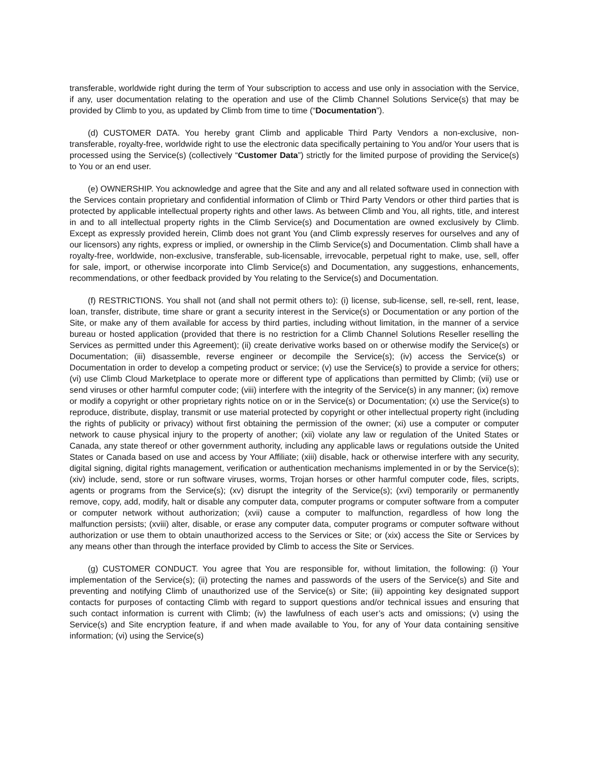transferable, worldwide right during the term of Your subscription to access and use only in association with the Service, if any, user documentation relating to the operation and use of the Climb Channel Solutions Service(s) that may be provided by Climb to you, as updated by Climb from time to time (“Documentation”).
(d) CUSTOMER DATA. You hereby grant Climb and applicable Third Party Vendors a non-exclusive, non-transferable, royalty-free, worldwide right to use the electronic data specifically pertaining to You and/or Your users that is processed using the Service(s) (collectively “Customer Data”) strictly for the limited purpose of providing the Service(s) to You or an end user.
(e) OWNERSHIP. You acknowledge and agree that the Site and any and all related software used in connection with the Services contain proprietary and confidential information of Climb or Third Party Vendors or other third parties that is protected by applicable intellectual property rights and other laws. As between Climb and You, all rights, title, and interest in and to all intellectual property rights in the Climb Service(s) and Documentation are owned exclusively by Climb. Except as expressly provided herein, Climb does not grant You (and Climb expressly reserves for ourselves and any of our licensors) any rights, express or implied, or ownership in the Climb Service(s) and Documentation. Climb shall have a royalty-free, worldwide, non-exclusive, transferable, sub-licensable, irrevocable, perpetual right to make, use, sell, offer for sale, import, or otherwise incorporate into Climb Service(s) and Documentation, any suggestions, enhancements, recommendations, or other feedback provided by You relating to the Service(s) and Documentation.
(f) RESTRICTIONS. You shall not (and shall not permit others to): (i) license, sub-license, sell, re-sell, rent, lease, loan, transfer, distribute, time share or grant a security interest in the Service(s) or Documentation or any portion of the Site, or make any of them available for access by third parties, including without limitation, in the manner of a service bureau or hosted application (provided that there is no restriction for a Climb Channel Solutions Reseller reselling the Services as permitted under this Agreement); (ii) create derivative works based on or otherwise modify the Service(s) or Documentation; (iii) disassemble, reverse engineer or decompile the Service(s); (iv) access the Service(s) or Documentation in order to develop a competing product or service; (v) use the Service(s) to provide a service for others; (vi) use Climb Cloud Marketplace to operate more or different type of applications than permitted by Climb; (vii) use or send viruses or other harmful computer code; (viii) interfere with the integrity of the Service(s) in any manner; (ix) remove or modify a copyright or other proprietary rights notice on or in the Service(s) or Documentation; (x) use the Service(s) to reproduce, distribute, display, transmit or use material protected by copyright or other intellectual property right (including the rights of publicity or privacy) without first obtaining the permission of the owner; (xi) use a computer or computer network to cause physical injury to the property of another; (xii) violate any law or regulation of the United States or Canada, any state thereof or other government authority, including any applicable laws or regulations outside the United States or Canada based on use and access by Your Affiliate; (xiii) disable, hack or otherwise interfere with any security, digital signing, digital rights management, verification or authentication mechanisms implemented in or by the Service(s); (xiv) include, send, store or run software viruses, worms, Trojan horses or other harmful computer code, files, scripts, agents or programs from the Service(s); (xv) disrupt the integrity of the Service(s); (xvi) temporarily or permanently remove, copy, add, modify, halt or disable any computer data, computer programs or computer software from a computer or computer network without authorization; (xvii) cause a computer to malfunction, regardless of how long the malfunction persists; (xviii) alter, disable, or erase any computer data, computer programs or computer software without authorization or use them to obtain unauthorized access to the Services or Site; or (xix) access the Site or Services by any means other than through the interface provided by Climb to access the Site or Services.
(g) CUSTOMER CONDUCT. You agree that You are responsible for, without limitation, the following: (i) Your implementation of the Service(s); (ii) protecting the names and passwords of the users of the Service(s) and Site and preventing and notifying Climb of unauthorized use of the Service(s) or Site; (iii) appointing key designated support contacts for purposes of contacting Climb with regard to support questions and/or technical issues and ensuring that such contact information is current with Climb; (iv) the lawfulness of each user’s acts and omissions; (v) using the Service(s) and Site encryption feature, if and when made available to You, for any of Your data containing sensitive information; (vi) using the Service(s)